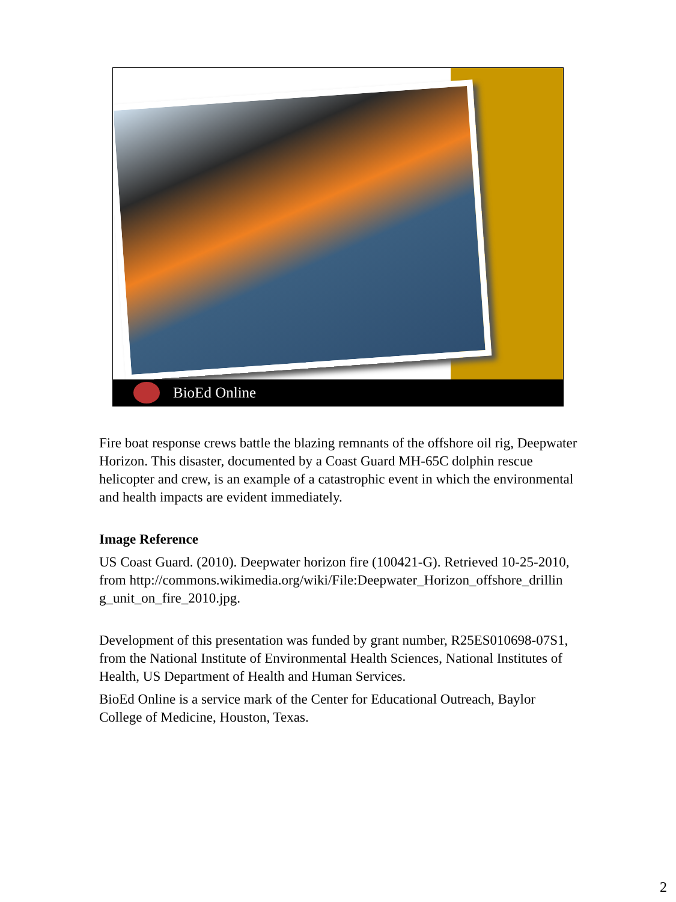BioEd Online
Fire boat response crews battle the blazing remnants of the offshore oil rig, Deepwater Horizon. This disaster, documented by a Coast Guard MH-65C dolphin rescue helicopter and crew, is an example of a catastrophic event in which the environmental and health impacts are evident immediately.
Image Reference
US Coast Guard. (2010). Deepwater horizon fire (100421-G). Retrieved 10-25-2010, from http://commons.wikimedia.org/wiki/File:Deepwater_Horizon_offshore_drillin g_unit_on_fire_2010.jpg.
Development of this presentation was funded by grant number, R25ES010698-07S1, from the National Institute of Environmental Health Sciences, National Institutes of Health, US Department of Health and Human Services.
BioEd Online is a service mark of the Center for Educational Outreach, Baylor College of Medicine, Houston, Texas.
2